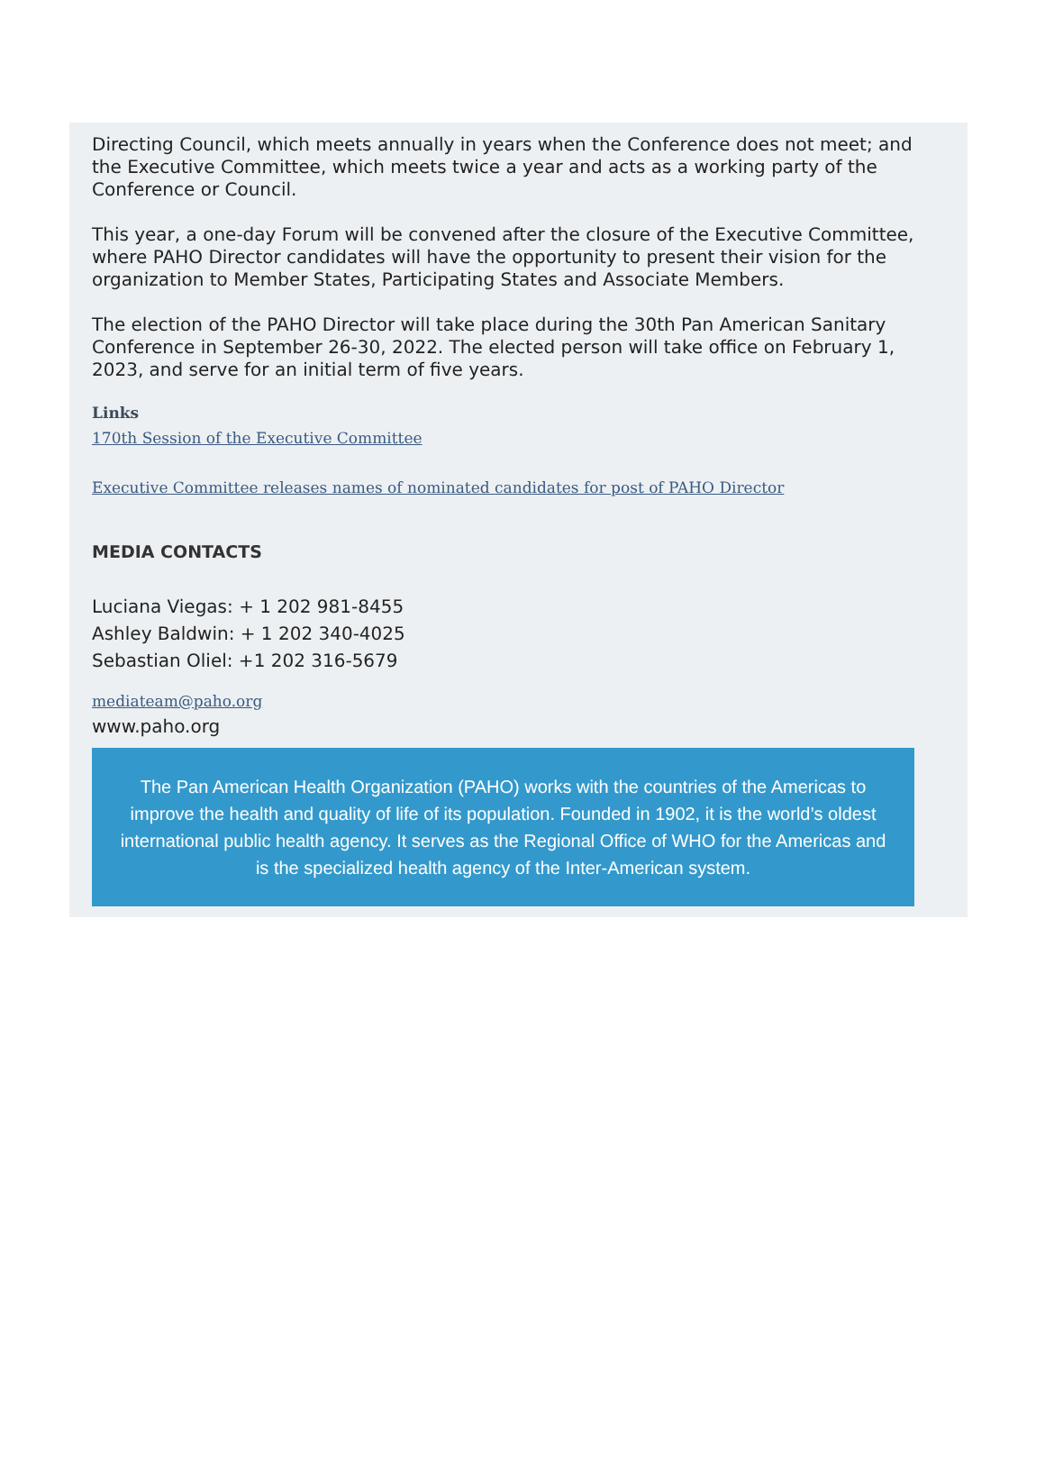Directing Council, which meets annually in years when the Conference does not meet; and the Executive Committee, which meets twice a year and acts as a working party of the Conference or Council.
This year, a one-day Forum will be convened after the closure of the Executive Committee, where PAHO Director candidates will have the opportunity to present their vision for the organization to Member States, Participating States and Associate Members.
The election of the PAHO Director will take place during the 30th Pan American Sanitary Conference in September 26-30, 2022. The elected person will take office on February 1, 2023, and serve for an initial term of five years.
Links
170th Session of the Executive Committee
Executive Committee releases names of nominated candidates for post of PAHO Director
MEDIA CONTACTS
Luciana Viegas: + 1 202 981-8455
Ashley Baldwin: + 1 202 340-4025
Sebastian Oliel: +1 202 316-5679
mediateam@paho.org
www.paho.org
The Pan American Health Organization (PAHO) works with the countries of the Americas to improve the health and quality of life of its population. Founded in 1902, it is the world’s oldest international public health agency. It serves as the Regional Office of WHO for the Americas and is the specialized health agency of the Inter-American system.